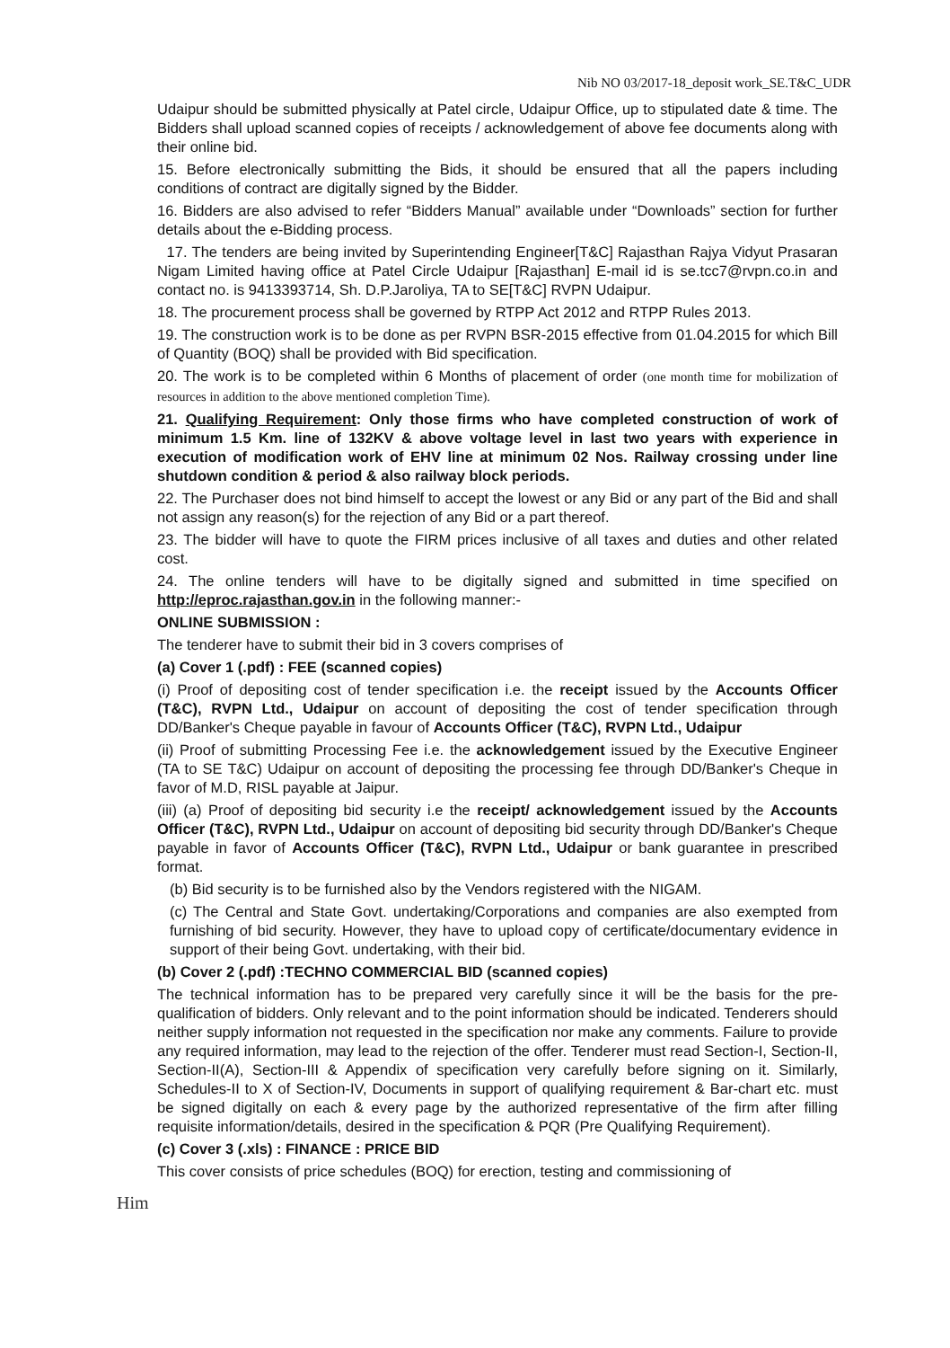Nib NO 03/2017-18_deposit work_SE.T&C_UDR
Udaipur should be submitted physically at Patel circle, Udaipur Office, up to stipulated date & time. The Bidders shall upload scanned copies of receipts / acknowledgement of above fee documents along with their online bid.
15. Before electronically submitting the Bids, it should be ensured that all the papers including conditions of contract are digitally signed by the Bidder.
16. Bidders are also advised to refer “Bidders Manual” available under “Downloads” section for further details about the e-Bidding process.
17. The tenders are being invited by Superintending Engineer[T&C] Rajasthan Rajya Vidyut Prasaran Nigam Limited having office at Patel Circle Udaipur [Rajasthan] E-mail id is se.tcc7@rvpn.co.in and contact no. is 9413393714, Sh. D.P.Jaroliya, TA to SE[T&C] RVPN Udaipur.
18. The procurement process shall be governed by RTPP Act 2012 and RTPP Rules 2013.
19. The construction work is to be done as per RVPN BSR-2015 effective from 01.04.2015 for which Bill of Quantity (BOQ) shall be provided with Bid specification.
20. The work is to be completed within 6 Months of placement of order (one month time for mobilization of resources in addition to the above mentioned completion Time).
21. Qualifying Requirement: Only those firms who have completed construction of work of minimum 1.5 Km. line of 132KV & above voltage level in last two years with experience in execution of modification work of EHV line at minimum 02 Nos. Railway crossing under line shutdown condition & period & also railway block periods.
22. The Purchaser does not bind himself to accept the lowest or any Bid or any part of the Bid and shall not assign any reason(s) for the rejection of any Bid or a part thereof.
23. The bidder will have to quote the FIRM prices inclusive of all taxes and duties and other related cost.
24. The online tenders will have to be digitally signed and submitted in time specified on http://eproc.rajasthan.gov.in in the following manner:-
ONLINE SUBMISSION :
The tenderer have to submit their bid in 3 covers comprises of
(a) Cover 1 (.pdf) : FEE (scanned copies)
(i) Proof of depositing cost of tender specification i.e. the receipt issued by the Accounts Officer (T&C), RVPN Ltd., Udaipur on account of depositing the cost of tender specification through DD/Banker's Cheque payable in favour of Accounts Officer (T&C), RVPN Ltd., Udaipur
(ii) Proof of submitting Processing Fee i.e. the acknowledgement issued by the Executive Engineer (TA to SE T&C) Udaipur on account of depositing the processing fee through DD/Banker's Cheque in favor of M.D, RISL payable at Jaipur.
(iii) (a) Proof of depositing bid security i.e the receipt/ acknowledgement issued by the Accounts Officer (T&C), RVPN Ltd., Udaipur on account of depositing bid security through DD/Banker's Cheque payable in favor of Accounts Officer (T&C), RVPN Ltd., Udaipur or bank guarantee in prescribed format.
(b) Bid security is to be furnished also by the Vendors registered with the NIGAM.
(c) The Central and State Govt. undertaking/Corporations and companies are also exempted from furnishing of bid security. However, they have to upload copy of certificate/documentary evidence in support of their being Govt. undertaking, with their bid.
(b) Cover 2 (.pdf) :TECHNO COMMERCIAL BID (scanned copies)
The technical information has to be prepared very carefully since it will be the basis for the pre-qualification of bidders. Only relevant and to the point information should be indicated. Tenderers should neither supply information not requested in the specification nor make any comments. Failure to provide any required information, may lead to the rejection of the offer. Tenderer must read Section-I, Section-II, Section-II(A), Section-III & Appendix of specification very carefully before signing on it. Similarly, Schedules-II to X of Section-IV, Documents in support of qualifying requirement & Bar-chart etc. must be signed digitally on each & every page by the authorized representative of the firm after filling requisite information/details, desired in the specification & PQR (Pre Qualifying Requirement).
(c) Cover 3 (.xls) : FINANCE : PRICE BID
This cover consists of price schedules (BOQ) for erection, testing and commissioning of
Him